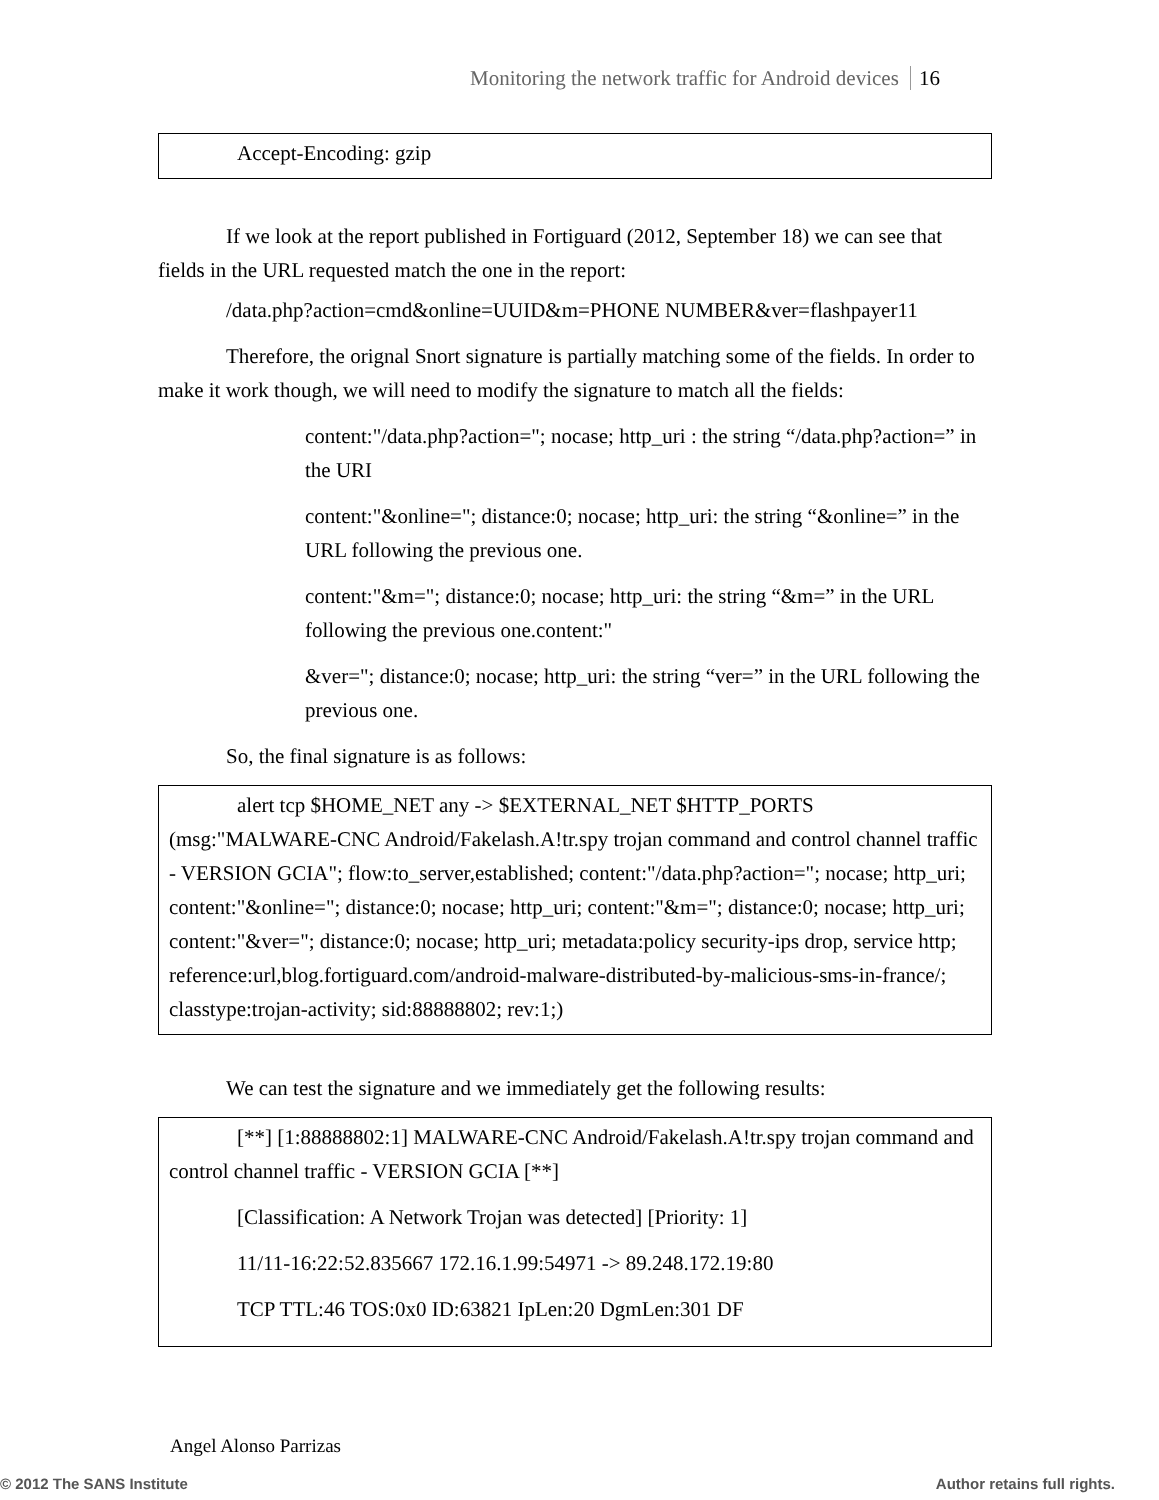Monitoring the network traffic for Android devices 16
Accept-Encoding: gzip
If we look at the report published in Fortiguard (2012, September 18) we can see that fields in the URL requested match the one in the report:
/data.php?action=cmd&online=UUID&m=PHONE NUMBER&ver=flashpayer11
Therefore, the orignal Snort signature is partially matching some of the fields. In order to make it work though, we will need to modify the signature to match all the fields:
content:"/data.php?action="; nocase; http_uri : the string “/data.php?action=” in the URI
content:"&online="; distance:0; nocase; http_uri: the string “&online=” in the URL following the previous one.
content:"&m="; distance:0; nocase; http_uri: the string “&m=” in the URL following the previous one.content:"
&ver="; distance:0; nocase; http_uri: the string “ver=” in the URL following the previous one.
So, the final signature is as follows:
alert tcp $HOME_NET any -> $EXTERNAL_NET $HTTP_PORTS (msg:"MALWARE-CNC Android/Fakelash.A!tr.spy trojan command and control channel traffic - VERSION GCIA"; flow:to_server,established; content:"/data.php?action="; nocase; http_uri; content:"&online="; distance:0; nocase; http_uri; content:"&m="; distance:0; nocase; http_uri; content:"&ver="; distance:0; nocase; http_uri; metadata:policy security-ips drop, service http; reference:url,blog.fortiguard.com/android-malware-distributed-by-malicious-sms-in-france/; classtype:trojan-activity; sid:88888802; rev:1;)
We can test the signature and we immediately get the following results:
[**] [1:88888802:1] MALWARE-CNC Android/Fakelash.A!tr.spy trojan command and control channel traffic - VERSION GCIA [**]
[Classification: A Network Trojan was detected] [Priority: 1]
11/11-16:22:52.835667 172.16.1.99:54971 -> 89.248.172.19:80
TCP TTL:46 TOS:0x0 ID:63821 IpLen:20 DgmLen:301 DF
Angel Alonso Parrizas
© 2012 The SANS Institute Author retains full rights.